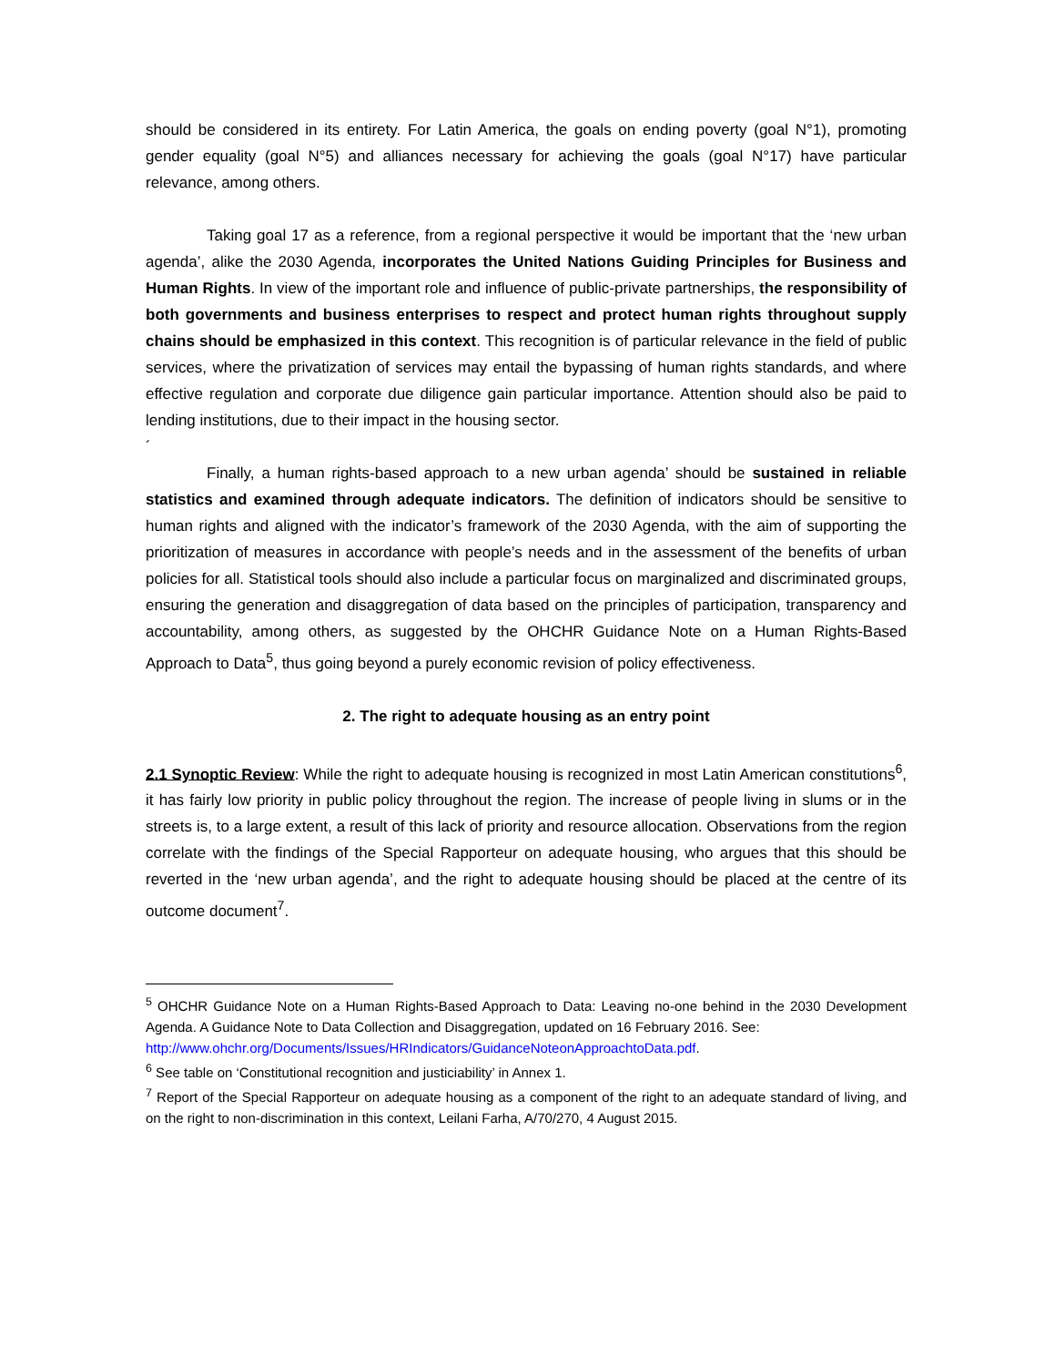should be considered in its entirety. For Latin America, the goals on ending poverty (goal N°1), promoting gender equality (goal N°5) and alliances necessary for achieving the goals (goal N°17) have particular relevance, among others.
Taking goal 17 as a reference, from a regional perspective it would be important that the ‘new urban agenda’, alike the 2030 Agenda, incorporates the United Nations Guiding Principles for Business and Human Rights. In view of the important role and influence of public-private partnerships, the responsibility of both governments and business enterprises to respect and protect human rights throughout supply chains should be emphasized in this context. This recognition is of particular relevance in the field of public services, where the privatization of services may entail the bypassing of human rights standards, and where effective regulation and corporate due diligence gain particular importance. Attention should also be paid to lending institutions, due to their impact in the housing sector.
´
Finally, a human rights-based approach to a new urban agenda’ should be sustained in reliable statistics and examined through adequate indicators. The definition of indicators should be sensitive to human rights and aligned with the indicator’s framework of the 2030 Agenda, with the aim of supporting the prioritization of measures in accordance with people’s needs and in the assessment of the benefits of urban policies for all. Statistical tools should also include a particular focus on marginalized and discriminated groups, ensuring the generation and disaggregation of data based on the principles of participation, transparency and accountability, among others, as suggested by the OHCHR Guidance Note on a Human Rights-Based Approach to Data<sup>5</sup>, thus going beyond a purely economic revision of policy effectiveness.
2. The right to adequate housing as an entry point
2.1 Synoptic Review: While the right to adequate housing is recognized in most Latin American constitutions<sup>6</sup>, it has fairly low priority in public policy throughout the region. The increase of people living in slums or in the streets is, to a large extent, a result of this lack of priority and resource allocation. Observations from the region correlate with the findings of the Special Rapporteur on adequate housing, who argues that this should be reverted in the ‘new urban agenda’, and the right to adequate housing should be placed at the centre of its outcome document<sup>7</sup>.
<sup>5</sup> OHCHR Guidance Note on a Human Rights-Based Approach to Data: Leaving no-one behind in the 2030 Development Agenda. A Guidance Note to Data Collection and Disaggregation, updated on 16 February 2016. See:
http://www.ohchr.org/Documents/Issues/HRIndicators/GuidanceNoteonApproachtoData.pdf.
<sup>6</sup> See table on ‘Constitutional recognition and justiciability’ in Annex 1.
<sup>7</sup> Report of the Special Rapporteur on adequate housing as a component of the right to an adequate standard of living, and on the right to non-discrimination in this context, Leilani Farha, A/70/270, 4 August 2015.